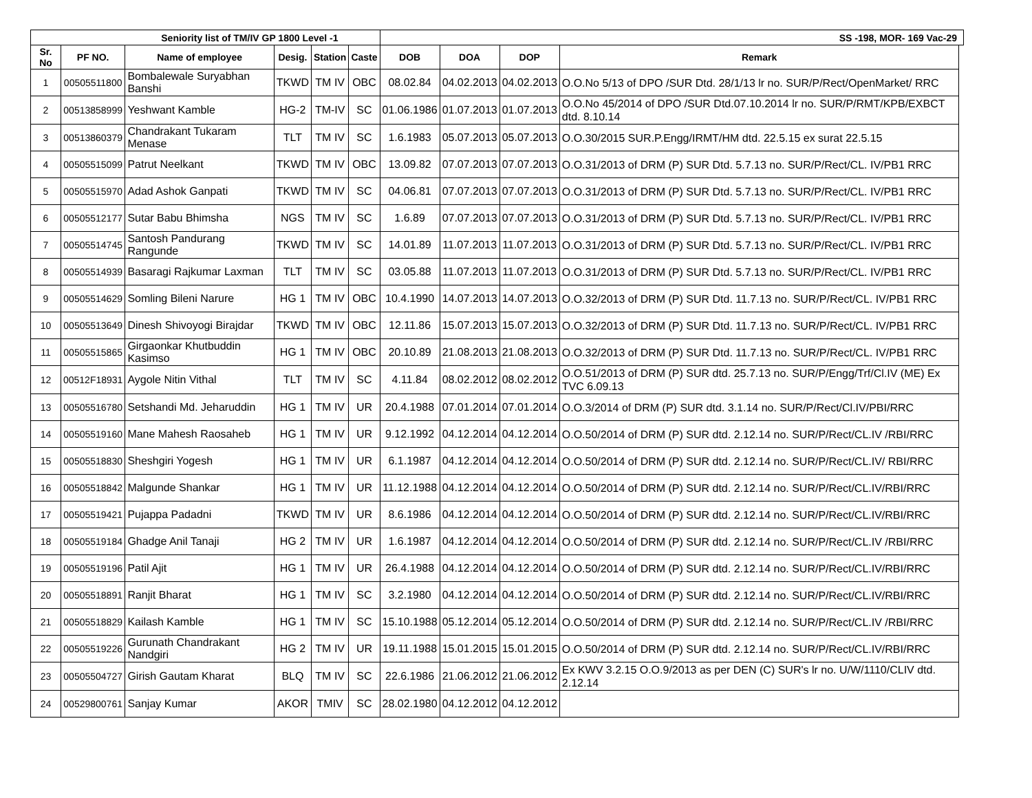| Seniority list of TM/IV GP 1800 Level -1 | | | | | | SS -198, MOR- 169 Vac-29 | | | | |
| --- | --- | --- | --- | --- | --- | --- | --- | --- | --- | --- |
| Sr. No | PF NO. | Name of employee | Desig. | Station | Caste | DOB | DOA | DOP | Remark | |
| 1 | 00505511800 | Bombalewale Suryabhan Banshi | TKWD | TM IV | OBC | 08.02.84 | 04.02.2013 | 04.02.2013 | O.O.No 5/13 of DPO /SUR Dtd. 28/1/13 lr no. SUR/P/Rect/OpenMarket/ RRC | |
| 2 | 00513858999 | Yeshwant Kamble | HG-2 | TM-IV | SC | 01.06.1986 | 01.07.2013 | 01.07.2013 | O.O.No 45/2014 of DPO /SUR Dtd.07.10.2014 lr no. SUR/P/RMT/KPB/EXBCT dtd. 8.10.14 | |
| 3 | 00513860379 | Chandrakant Tukaram Menase | TLT | TM IV | SC | 1.6.1983 | 05.07.2013 | 05.07.2013 | O.O.30/2015 SUR.P.Engg/IRMT/HM dtd. 22.5.15 ex surat 22.5.15 | |
| 4 | 00505515099 | Patrut Neelkant | TKWD | TM IV | OBC | 13.09.82 | 07.07.2013 | 07.07.2013 | O.O.31/2013 of DRM (P) SUR Dtd. 5.7.13 no. SUR/P/Rect/CL. IV/PB1 RRC | |
| 5 | 00505515970 | Adad Ashok Ganpati | TKWD | TM IV | SC | 04.06.81 | 07.07.2013 | 07.07.2013 | O.O.31/2013 of DRM (P) SUR Dtd. 5.7.13 no. SUR/P/Rect/CL. IV/PB1 RRC | |
| 6 | 00505512177 | Sutar Babu Bhimsha | NGS | TM IV | SC | 1.6.89 | 07.07.2013 | 07.07.2013 | O.O.31/2013 of DRM (P) SUR Dtd. 5.7.13 no. SUR/P/Rect/CL. IV/PB1 RRC | |
| 7 | 00505514745 | Santosh Pandurang Rangunde | TKWD | TM IV | SC | 14.01.89 | 11.07.2013 | 11.07.2013 | O.O.31/2013 of DRM (P) SUR Dtd. 5.7.13 no. SUR/P/Rect/CL. IV/PB1 RRC | |
| 8 | 00505514939 | Basaragi Rajkumar Laxman | TLT | TM IV | SC | 03.05.88 | 11.07.2013 | 11.07.2013 | O.O.31/2013 of DRM (P) SUR Dtd. 5.7.13 no. SUR/P/Rect/CL. IV/PB1 RRC | |
| 9 | 00505514629 | Somling Bileni Narure | HG 1 | TM IV | OBC | 10.4.1990 | 14.07.2013 | 14.07.2013 | O.O.32/2013 of DRM (P) SUR Dtd. 11.7.13 no. SUR/P/Rect/CL. IV/PB1 RRC | |
| 10 | 00505513649 | Dinesh Shivoyogi Birajdar | TKWD | TM IV | OBC | 12.11.86 | 15.07.2013 | 15.07.2013 | O.O.32/2013 of DRM (P) SUR Dtd. 11.7.13 no. SUR/P/Rect/CL. IV/PB1 RRC | |
| 11 | 00505515865 | Girgaonkar Khutbuddin Kasimso | HG 1 | TM IV | OBC | 20.10.89 | 21.08.2013 | 21.08.2013 | O.O.32/2013 of DRM (P) SUR Dtd. 11.7.13 no. SUR/P/Rect/CL. IV/PB1 RRC | |
| 12 | 00512F18931 | Aygole Nitin Vithal | TLT | TM IV | SC | 4.11.84 | 08.02.2012 | 08.02.2012 | O.O.51/2013 of DRM (P) SUR dtd. 25.7.13 no. SUR/P/Engg/Trf/Cl.IV (ME) Ex TVC 6.09.13 | |
| 13 | 00505516780 | Setshandi Md. Jeharuddin | HG 1 | TM IV | UR | 20.4.1988 | 07.01.2014 | 07.01.2014 | O.O.3/2014 of DRM (P) SUR dtd. 3.1.14 no. SUR/P/Rect/Cl.IV/PBI/RRC | |
| 14 | 00505519160 | Mane Mahesh Raosaheb | HG 1 | TM IV | UR | 9.12.1992 | 04.12.2014 | 04.12.2014 | O.O.50/2014 of DRM (P) SUR dtd. 2.12.14 no. SUR/P/Rect/CL.IV /RBI/RRC | |
| 15 | 00505518830 | Sheshgiri Yogesh | HG 1 | TM IV | UR | 6.1.1987 | 04.12.2014 | 04.12.2014 | O.O.50/2014 of DRM (P) SUR dtd. 2.12.14 no. SUR/P/Rect/CL.IV/ RBI/RRC | |
| 16 | 00505518842 | Malgunde Shankar | HG 1 | TM IV | UR | 11.12.1988 | 04.12.2014 | 04.12.2014 | O.O.50/2014 of DRM (P) SUR dtd. 2.12.14 no. SUR/P/Rect/CL.IV/RBI/RRC | |
| 17 | 00505519421 | Pujappa Padadni | TKWD | TM IV | UR | 8.6.1986 | 04.12.2014 | 04.12.2014 | O.O.50/2014 of DRM (P) SUR dtd. 2.12.14 no. SUR/P/Rect/CL.IV/RBI/RRC | |
| 18 | 00505519184 | Ghadge Anil Tanaji | HG 2 | TM IV | UR | 1.6.1987 | 04.12.2014 | 04.12.2014 | O.O.50/2014 of DRM (P) SUR dtd. 2.12.14 no. SUR/P/Rect/CL.IV /RBI/RRC | |
| 19 | 00505519196 | Patil Ajit | HG 1 | TM IV | UR | 26.4.1988 | 04.12.2014 | 04.12.2014 | O.O.50/2014 of DRM (P) SUR dtd. 2.12.14 no. SUR/P/Rect/CL.IV/RBI/RRC | |
| 20 | 00505518891 | Ranjit Bharat | HG 1 | TM IV | SC | 3.2.1980 | 04.12.2014 | 04.12.2014 | O.O.50/2014 of DRM (P) SUR dtd. 2.12.14 no. SUR/P/Rect/CL.IV/RBI/RRC | |
| 21 | 00505518829 | Kailash Kamble | HG 1 | TM IV | SC | 15.10.1988 | 05.12.2014 | 05.12.2014 | O.O.50/2014 of DRM (P) SUR dtd. 2.12.14 no. SUR/P/Rect/CL.IV /RBI/RRC | |
| 22 | 00505519226 | Gurunath Chandrakant Nandgiri | HG 2 | TM IV | UR | 19.11.1988 | 15.01.2015 | 15.01.2015 | O.O.50/2014 of DRM (P) SUR dtd. 2.12.14 no. SUR/P/Rect/CL.IV/RBI/RRC | |
| 23 | 00505504727 | Girish Gautam Kharat | BLQ | TM IV | SC | 22.6.1986 | 21.06.2012 | 21.06.2012 | Ex KWV 3.2.15 O.O.9/2013 as per DEN (C) SUR's lr no. U/W/1110/CLIV dtd. 2.12.14 | |
| 24 | 00529800761 | Sanjay Kumar | AKOR | TMIV | SC | 28.02.1980 | 04.12.2012 | 04.12.2012 | | |